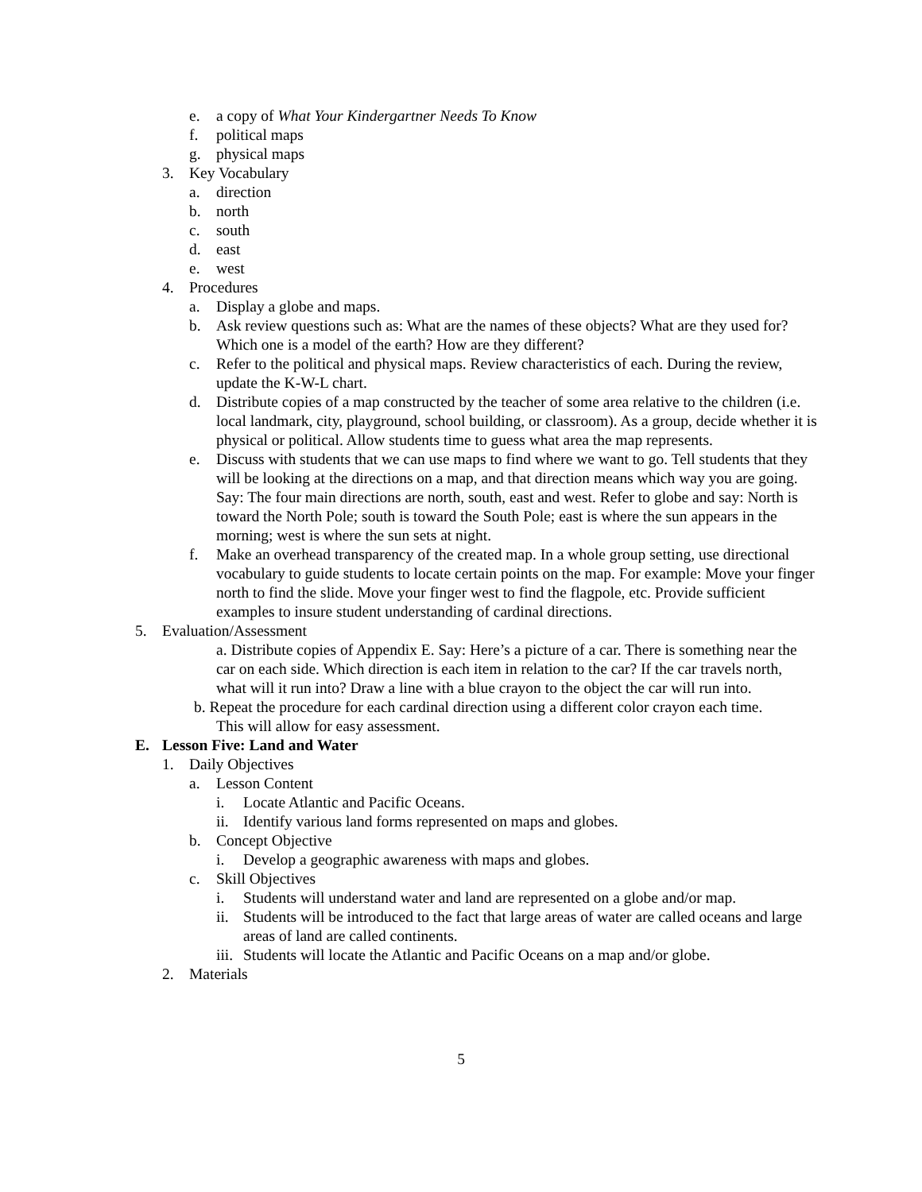e. a copy of What Your Kindergartner Needs To Know
f. political maps
g. physical maps
3. Key Vocabulary
a. direction
b. north
c. south
d. east
e. west
4. Procedures
a. Display a globe and maps.
b. Ask review questions such as: What are the names of these objects? What are they used for? Which one is a model of the earth? How are they different?
c. Refer to the political and physical maps. Review characteristics of each. During the review, update the K-W-L chart.
d. Distribute copies of a map constructed by the teacher of some area relative to the children (i.e. local landmark, city, playground, school building, or classroom). As a group, decide whether it is physical or political. Allow students time to guess what area the map represents.
e. Discuss with students that we can use maps to find where we want to go. Tell students that they will be looking at the directions on a map, and that direction means which way you are going. Say: The four main directions are north, south, east and west. Refer to globe and say: North is toward the North Pole; south is toward the South Pole; east is where the sun appears in the morning; west is where the sun sets at night.
f. Make an overhead transparency of the created map. In a whole group setting, use directional vocabulary to guide students to locate certain points on the map. For example: Move your finger north to find the slide. Move your finger west to find the flagpole, etc. Provide sufficient examples to insure student understanding of cardinal directions.
5. Evaluation/Assessment
a. Distribute copies of Appendix E. Say: Here’s a picture of a car. There is something near the car on each side. Which direction is each item in relation to the car? If the car travels north, what will it run into? Draw a line with a blue crayon to the object the car will run into.
b. Repeat the procedure for each cardinal direction using a different color crayon each time.
This will allow for easy assessment.
E. Lesson Five: Land and Water
1. Daily Objectives
a. Lesson Content
i. Locate Atlantic and Pacific Oceans.
ii. Identify various land forms represented on maps and globes.
b. Concept Objective
i. Develop a geographic awareness with maps and globes.
c. Skill Objectives
i. Students will understand water and land are represented on a globe and/or map.
ii. Students will be introduced to the fact that large areas of water are called oceans and large areas of land are called continents.
iii. Students will locate the Atlantic and Pacific Oceans on a map and/or globe.
2. Materials
5